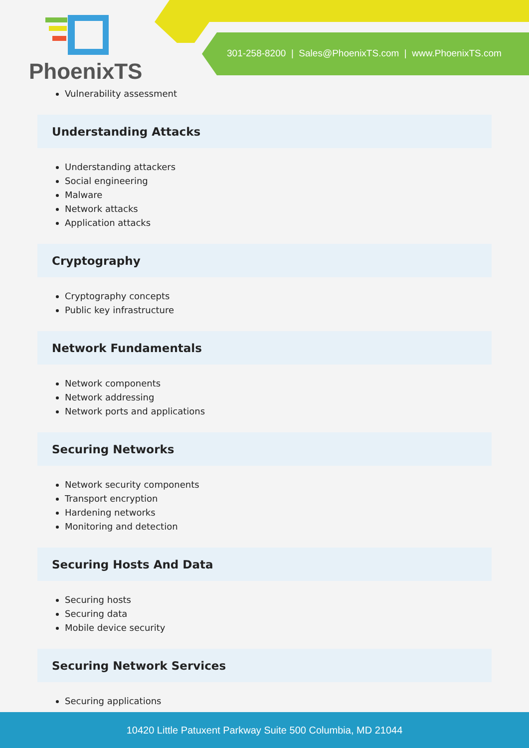PhoenixTS
301-258-8200 | Sales@PhoenixTS.com | www.PhoenixTS.com
Vulnerability assessment
Understanding Attacks
Understanding attackers
Social engineering
Malware
Network attacks
Application attacks
Cryptography
Cryptography concepts
Public key infrastructure
Network Fundamentals
Network components
Network addressing
Network ports and applications
Securing Networks
Network security components
Transport encryption
Hardening networks
Monitoring and detection
Securing Hosts And Data
Securing hosts
Securing data
Mobile device security
Securing Network Services
Securing applications
10420 Little Patuxent Parkway Suite 500 Columbia, MD 21044